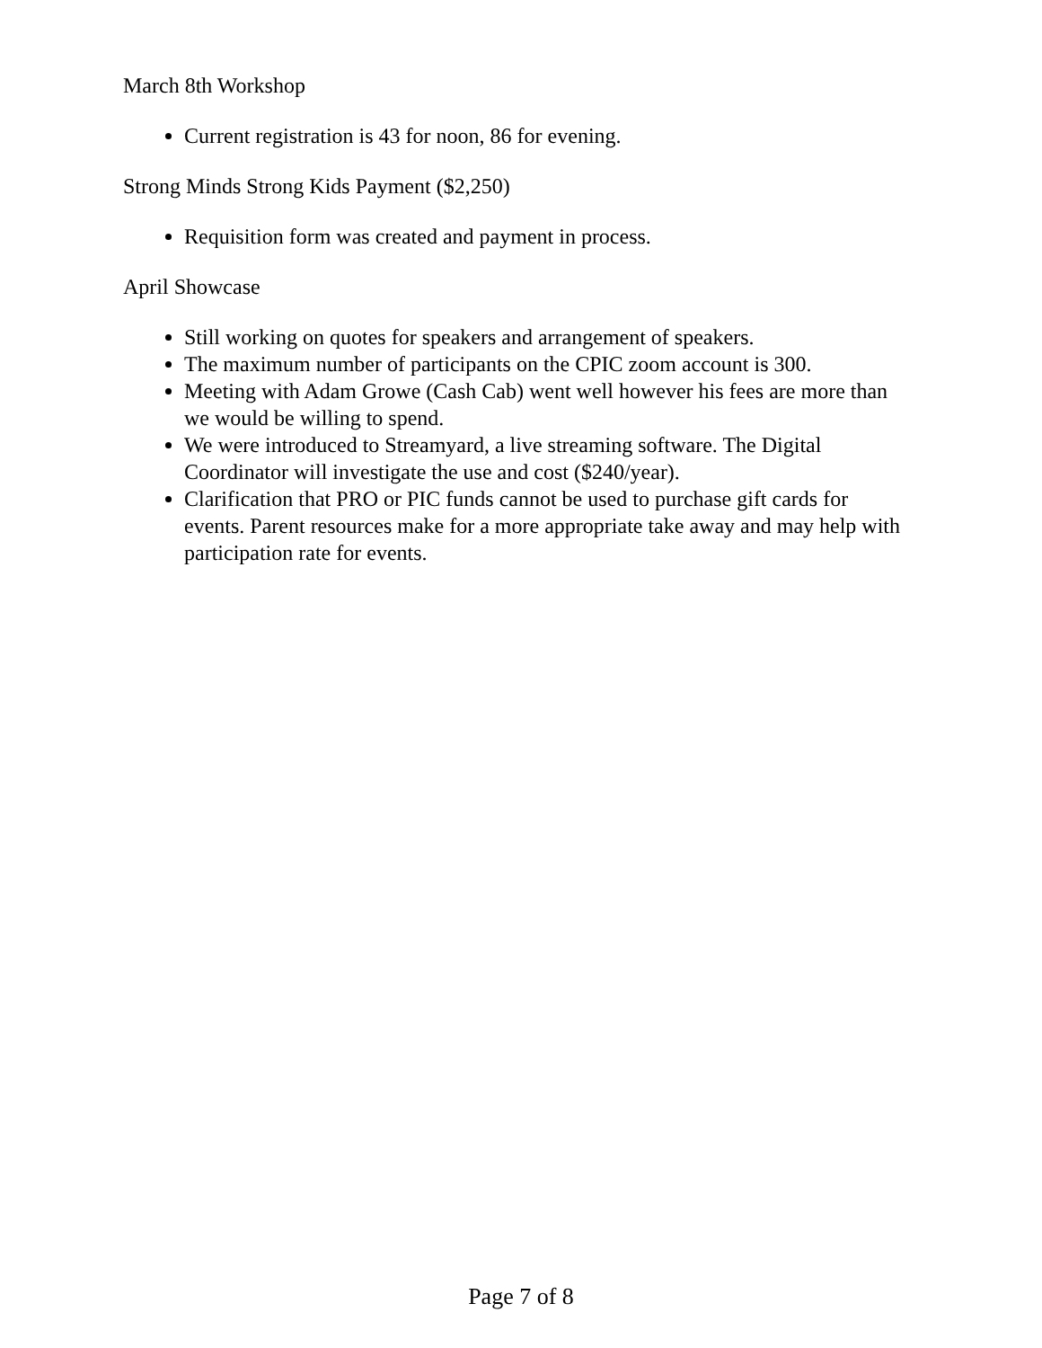March 8th Workshop
Current registration is 43 for noon, 86 for evening.
Strong Minds Strong Kids Payment ($2,250)
Requisition form was created and payment in process.
April Showcase
Still working on quotes for speakers and arrangement of speakers.
The maximum number of participants on the CPIC zoom account is 300.
Meeting with Adam Growe (Cash Cab) went well however his fees are more than we would be willing to spend.
We were introduced to Streamyard, a live streaming software. The Digital Coordinator will investigate the use and cost ($240/year).
Clarification that PRO or PIC funds cannot be used to purchase gift cards for events. Parent resources make for a more appropriate take away and may help with participation rate for events.
Page 7 of 8